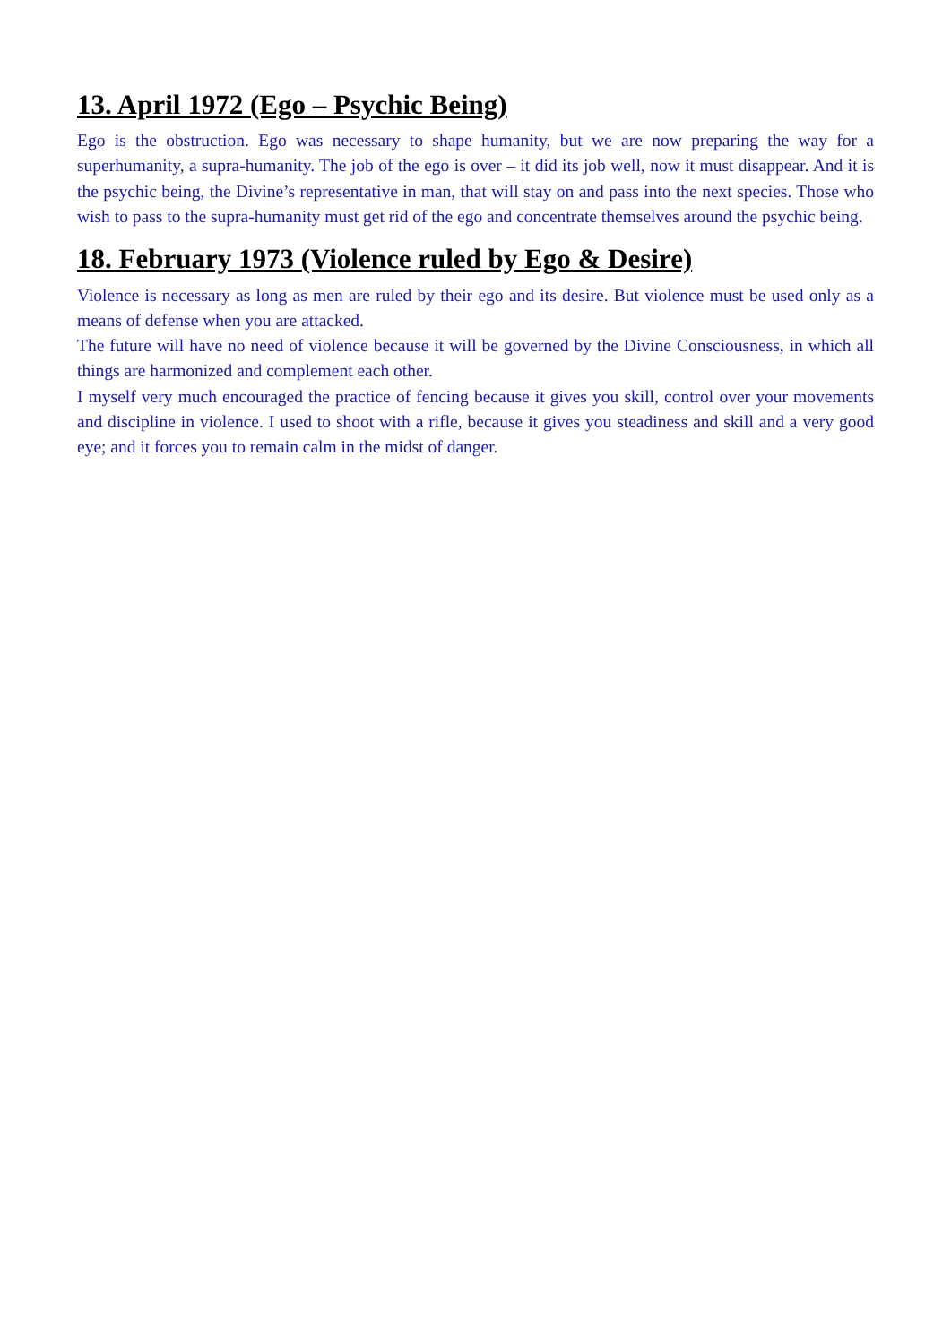13. April 1972 (Ego – Psychic Being)
Ego is the obstruction. Ego was necessary to shape humanity, but we are now preparing the way for a superhumanity, a supra-humanity. The job of the ego is over – it did its job well, now it must disappear. And it is the psychic being, the Divine’s representative in man, that will stay on and pass into the next species. Those who wish to pass to the supra-humanity must get rid of the ego and concentrate themselves around the psychic being.
18. February 1973 (Violence ruled by Ego & Desire)
Violence is necessary as long as men are ruled by their ego and its desire. But violence must be used only as a means of defense when you are attacked.
The future will have no need of violence because it will be governed by the Divine Consciousness, in which all things are harmonized and complement each other.
I myself very much encouraged the practice of fencing because it gives you skill, control over your movements and discipline in violence. I used to shoot with a rifle, because it gives you steadiness and skill and a very good eye; and it forces you to remain calm in the midst of danger.